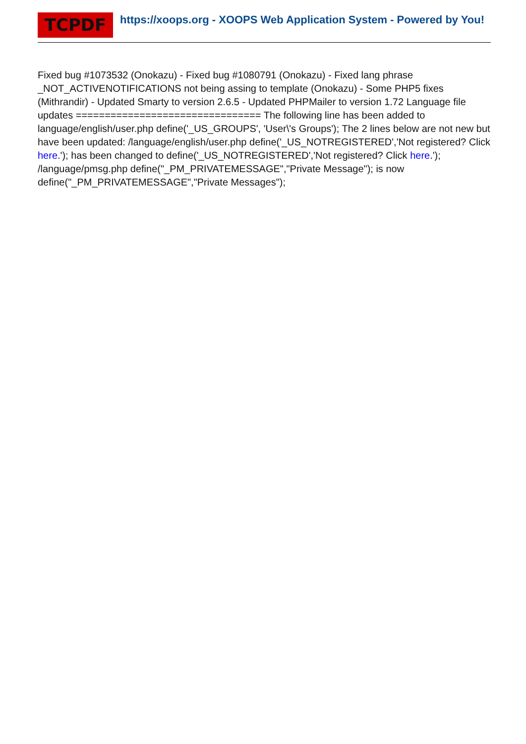TCPDF
https://xoops.org - XOOPS Web Application System - Powered by You!
Fixed bug #1073532 (Onokazu) - Fixed bug #1080791 (Onokazu) - Fixed lang phrase _NOT_ACTIVENOTIFICATIONS not being assing to template (Onokazu) - Some PHP5 fixes (Mithrandir) - Updated Smarty to version 2.6.5 - Updated PHPMailer to version 1.72 Language file updates ================================ The following line has been added to language/english/user.php define('_US_GROUPS', 'User\'s Groups'); The 2 lines below are not new but have been updated: /language/english/user.php define('_US_NOTREGISTERED','Not registered? Click here.'); has been changed to define('_US_NOTREGISTERED','Not registered? Click here.'); /language/pmsg.php define("_PM_PRIVATEMESSAGE","Private Message"); is now define("_PM_PRIVATEMESSAGE","Private Messages");